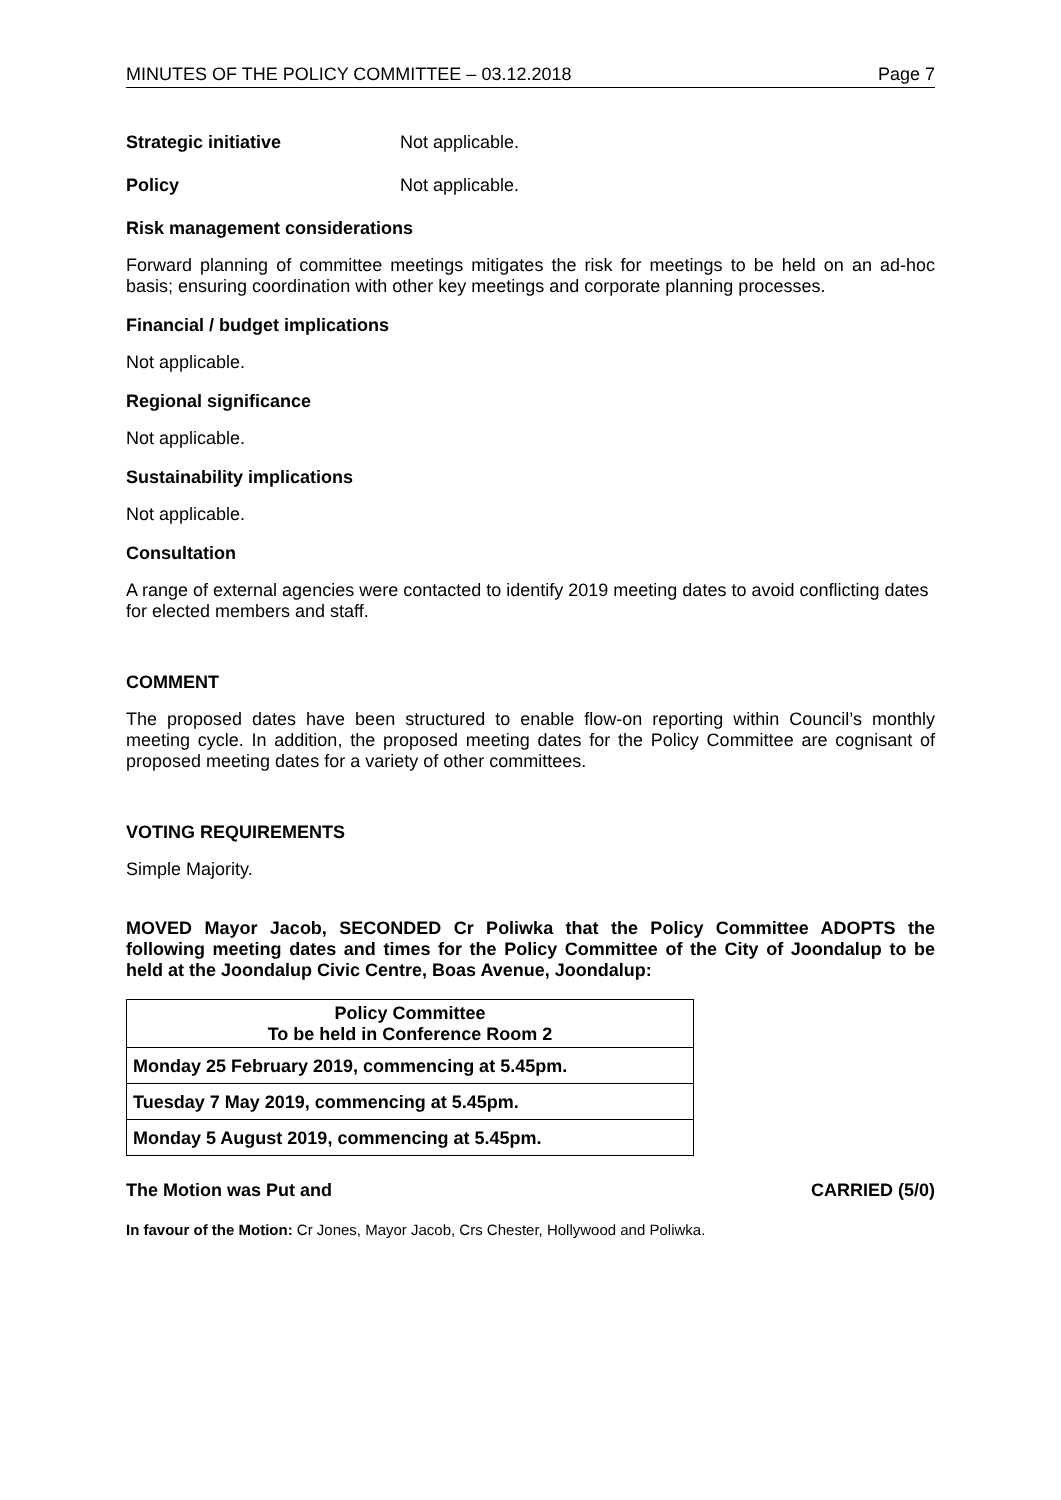MINUTES OF THE POLICY COMMITTEE – 03.12.2018 Page 7
Strategic initiative Not applicable.
Policy Not applicable.
Risk management considerations
Forward planning of committee meetings mitigates the risk for meetings to be held on an ad-hoc basis; ensuring coordination with other key meetings and corporate planning processes.
Financial / budget implications
Not applicable.
Regional significance
Not applicable.
Sustainability implications
Not applicable.
Consultation
A range of external agencies were contacted to identify 2019 meeting dates to avoid conflicting dates for elected members and staff.
COMMENT
The proposed dates have been structured to enable flow-on reporting within Council’s monthly meeting cycle. In addition, the proposed meeting dates for the Policy Committee are cognisant of proposed meeting dates for a variety of other committees.
VOTING REQUIREMENTS
Simple Majority.
MOVED Mayor Jacob, SECONDED Cr Poliwka that the Policy Committee ADOPTS the following meeting dates and times for the Policy Committee of the City of Joondalup to be held at the Joondalup Civic Centre, Boas Avenue, Joondalup:
| Policy Committee To be held in Conference Room 2 |
| --- |
| Monday 25 February 2019, commencing at 5.45pm. |
| Tuesday 7 May 2019, commencing at 5.45pm. |
| Monday 5 August 2019, commencing at 5.45pm. |
The Motion was Put and CARRIED (5/0)
In favour of the Motion: Cr Jones, Mayor Jacob, Crs Chester, Hollywood and Poliwka.